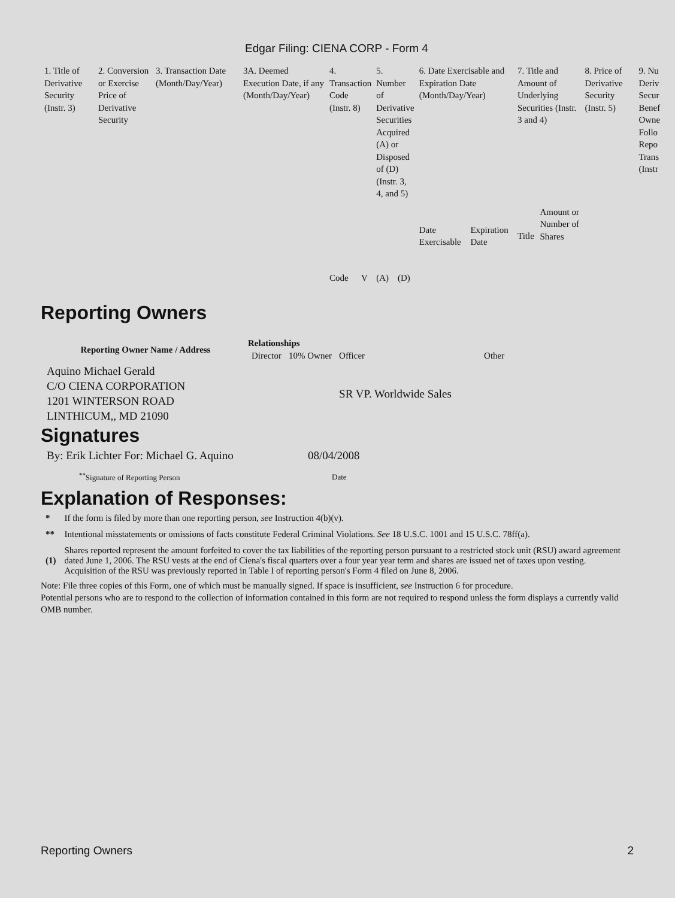Edgar Filing: CIENA CORP - Form 4
| 1. Title of Derivative Security (Instr. 3) | 2. Conversion or Exercise Price of Derivative Security | 3. Transaction Date (Month/Day/Year) | 3A. Deemed Execution Date, if any (Month/Day/Year) | 4. Transaction Code (Instr. 8) | | 5. Number of Derivative Securities Acquired (A) or Disposed of (D) (Instr. 3, 4, and 5) | | 6. Date Exercisable and Expiration Date (Month/Day/Year) | | 7. Title and Amount of Underlying Securities (Instr. 3 and 4) | | 8. Price of Derivative Security (Instr. 5) | 9. Nu Deriv Secur Benef Owne Follo Repo Trans (Instr |
| | | | | Code | V | (A) | (D) | Date Exercisable | Expiration Date | Title | Amount or Number of Shares | | |
Reporting Owners
| Reporting Owner Name / Address | Relationships | | | |
| --- | --- | --- | --- | --- |
| | Director | 10% Owner | Officer | Other |
| Aquino Michael Gerald C/O CIENA CORPORATION 1201 WINTERSON ROAD LINTHICUM,, MD 21090 | | | SR VP. Worldwide Sales | |
Signatures
| By: Erik Lichter For: Michael G. Aquino | 08/04/2008 |
| <sup>**</sup> Signature of Reporting Person | Date |
Explanation of Responses:
| * | If the form is filed by more than one reporting person, see Instruction 4(b)(v). |
| ** | Intentional misstatements or omissions of facts constitute Federal Criminal Violations. See 18 U.S.C. 1001 and 15 U.S.C. 78ff(a). |
| (1) | Shares reported represent the amount forfeited to cover the tax liabilities of the reporting person pursuant to a restricted stock unit (RSU) award agreement dated June 1, 2006. The RSU vests at the end of Ciena's fiscal quarters over a four year year term and shares are issued net of taxes upon vesting. Acquisition of the RSU was previously reported in Table I of reporting person's Form 4 filed on June 8, 2006. |
Note: File three copies of this Form, one of which must be manually signed. If space is insufficient, see Instruction 6 for procedure.
Potential persons who are to respond to the collection of information contained in this form are not required to respond unless the form displays a currently valid OMB number.
Reporting Owners 2